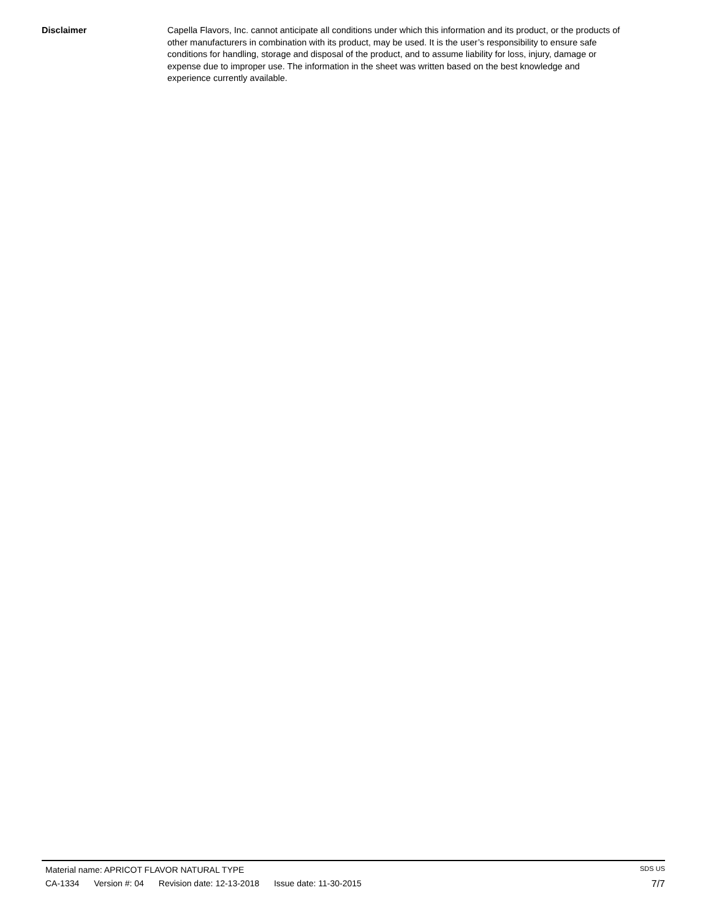Disclaimer Capella Flavors, Inc. cannot anticipate all conditions under which this information and its product, or the products of other manufacturers in combination with its product, may be used. It is the user’s responsibility to ensure safe conditions for handling, storage and disposal of the product, and to assume liability for loss, injury, damage or expense due to improper use. The information in the sheet was written based on the best knowledge and experience currently available.
Material name: APRICOT FLAVOR NATURAL TYPE
SDS US
CA-1334 Version #: 04 Revision date: 12-13-2018 Issue date: 11-30-2015
7/7